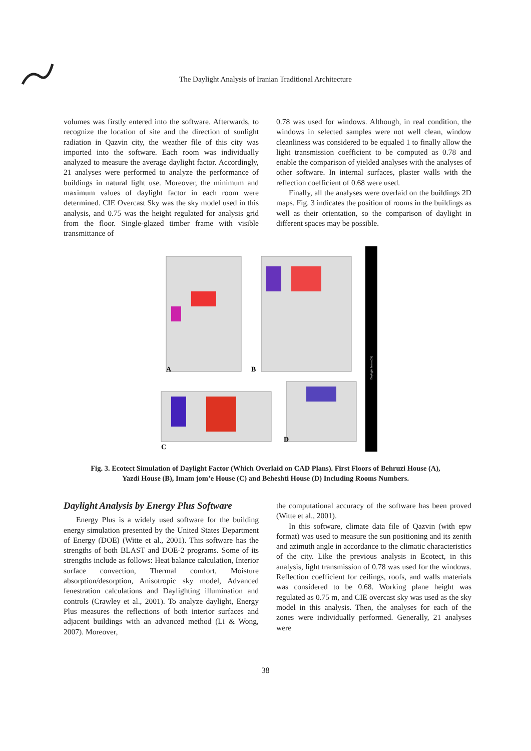The Daylight Analysis of Iranian Traditional Architecture
volumes was firstly entered into the software. Afterwards, to recognize the location of site and the direction of sunlight radiation in Qazvin city, the weather file of this city was imported into the software. Each room was individually analyzed to measure the average daylight factor. Accordingly, 21 analyses were performed to analyze the performance of buildings in natural light use. Moreover, the minimum and maximum values of daylight factor in each room were determined. CIE Overcast Sky was the sky model used in this analysis, and 0.75 was the height regulated for analysis grid from the floor. Single-glazed timber frame with visible transmittance of
0.78 was used for windows. Although, in real condition, the windows in selected samples were not well clean, window cleanliness was considered to be equaled 1 to finally allow the light transmission coefficient to be computed as 0.78 and enable the comparison of yielded analyses with the analyses of other software. In internal surfaces, plaster walls with the reflection coefficient of 0.68 were used.
Finally, all the analyses were overlaid on the buildings 2D maps. Fig. 3 indicates the position of rooms in the buildings as well as their orientation, so the comparison of daylight in different spaces may be possible.
Daylight factor (%)
A
B
C
D
Fig. 3. Ecotect Simulation of Daylight Factor (Which Overlaid on CAD Plans). First Floors of Behruzi House (A),
Yazdi House (B), Imam jom’e House (C) and Beheshti House (D) Including Rooms Numbers.
Daylight Analysis by Energy Plus Software
Energy Plus is a widely used software for the building energy simulation presented by the United States Department of Energy (DOE) (Witte et al., 2001). This software has the strengths of both BLAST and DOE-2 programs. Some of its strengths include as follows: Heat balance calculation, Interior surface convection, Thermal comfort, Moisture absorption/desorption, Anisotropic sky model, Advanced fenestration calculations and Daylighting illumination and controls (Crawley et al., 2001). To analyze daylight, Energy Plus measures the reflections of both interior surfaces and adjacent buildings with an advanced method (Li & Wong, 2007). Moreover,
the computational accuracy of the software has been proved (Witte et al., 2001).
In this software, climate data file of Qazvin (with epw format) was used to measure the sun positioning and its zenith and azimuth angle in accordance to the climatic characteristics of the city. Like the previous analysis in Ecotect, in this analysis, light transmission of 0.78 was used for the windows. Reflection coefficient for ceilings, roofs, and walls materials was considered to be 0.68. Working plane height was regulated as 0.75 m, and CIE overcast sky was used as the sky model in this analysis. Then, the analyses for each of the zones were individually performed. Generally, 21 analyses were
38